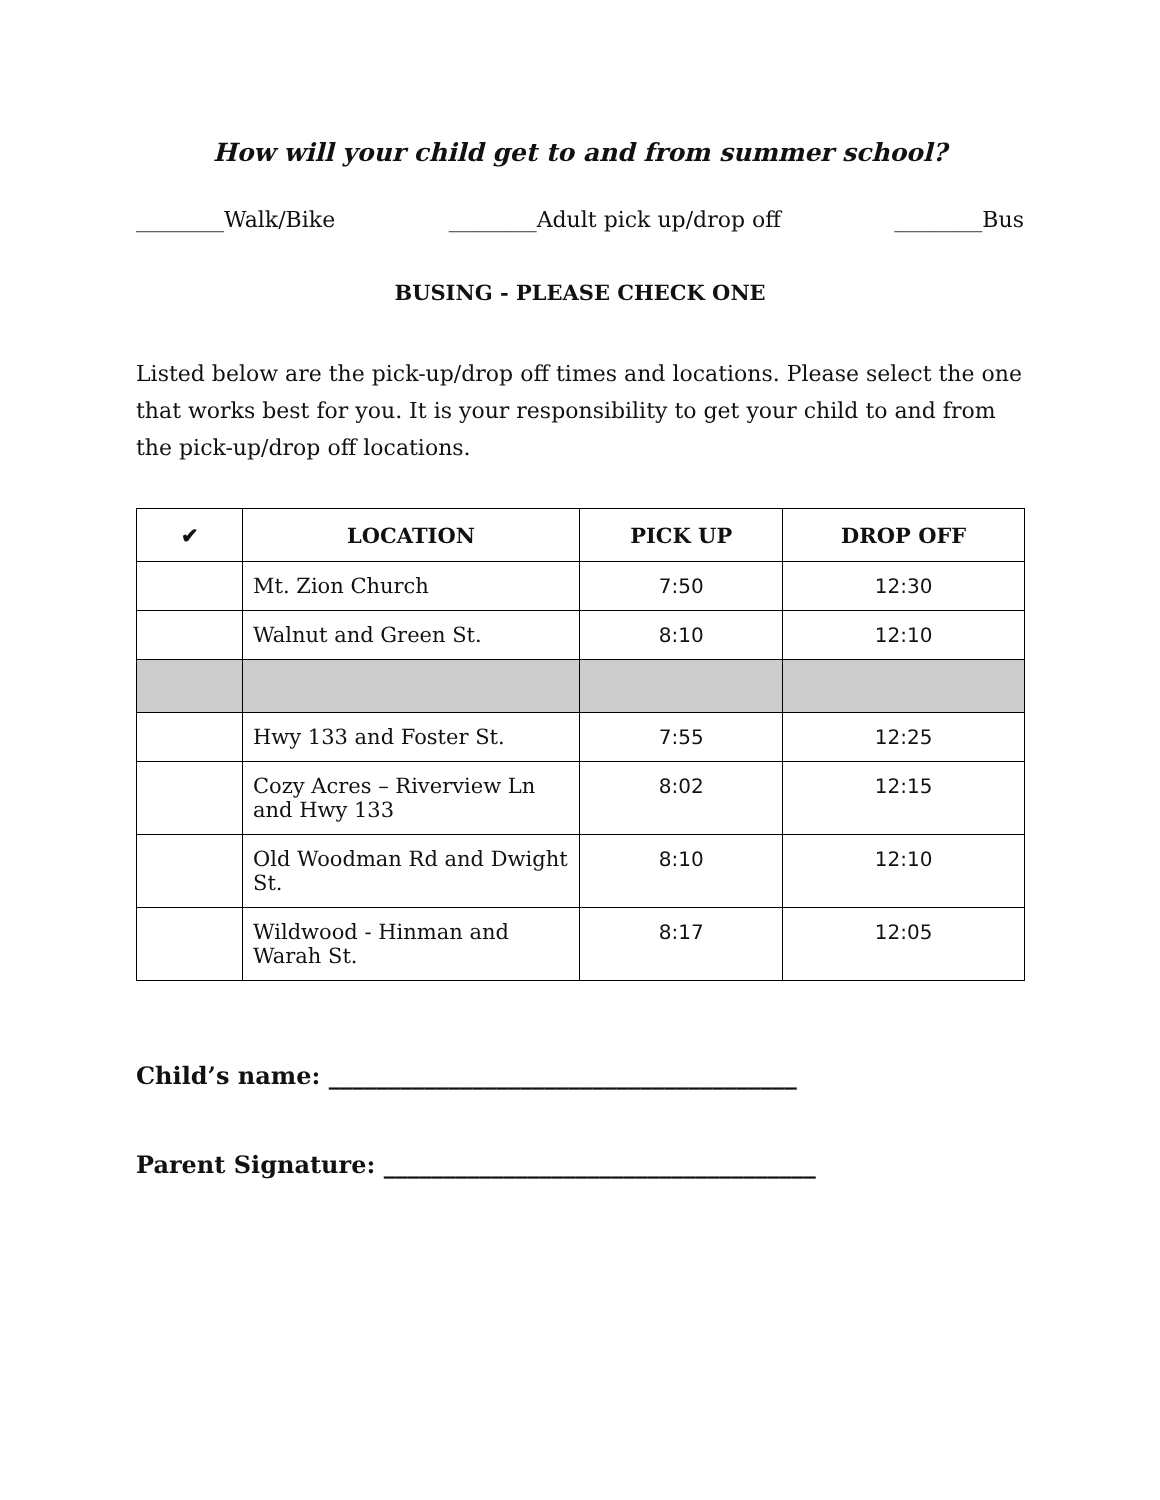How will your child get to and from summer school?
________Walk/Bike ________Adult pick up/drop off ________Bus
BUSING - PLEASE CHECK ONE
Listed below are the pick-up/drop off times and locations. Please select the one that works best for you. It is your responsibility to get your child to and from the pick-up/drop off locations.
| ✔ | LOCATION | PICK UP | DROP OFF |
| --- | --- | --- | --- |
| | Mt. Zion Church | 7:50 | 12:30 |
| | Walnut and Green St. | 8:10 | 12:10 |
| | Hwy 133 and Foster St. | 7:55 | 12:25 |
| | Cozy Acres – Riverview Ln and Hwy 133 | 8:02 | 12:15 |
| | Old Woodman Rd and Dwight St. | 8:10 | 12:10 |
| | Wildwood - Hinman and Warah St. | 8:17 | 12:05 |
Child’s name: _______________________________________
Parent Signature: ____________________________________